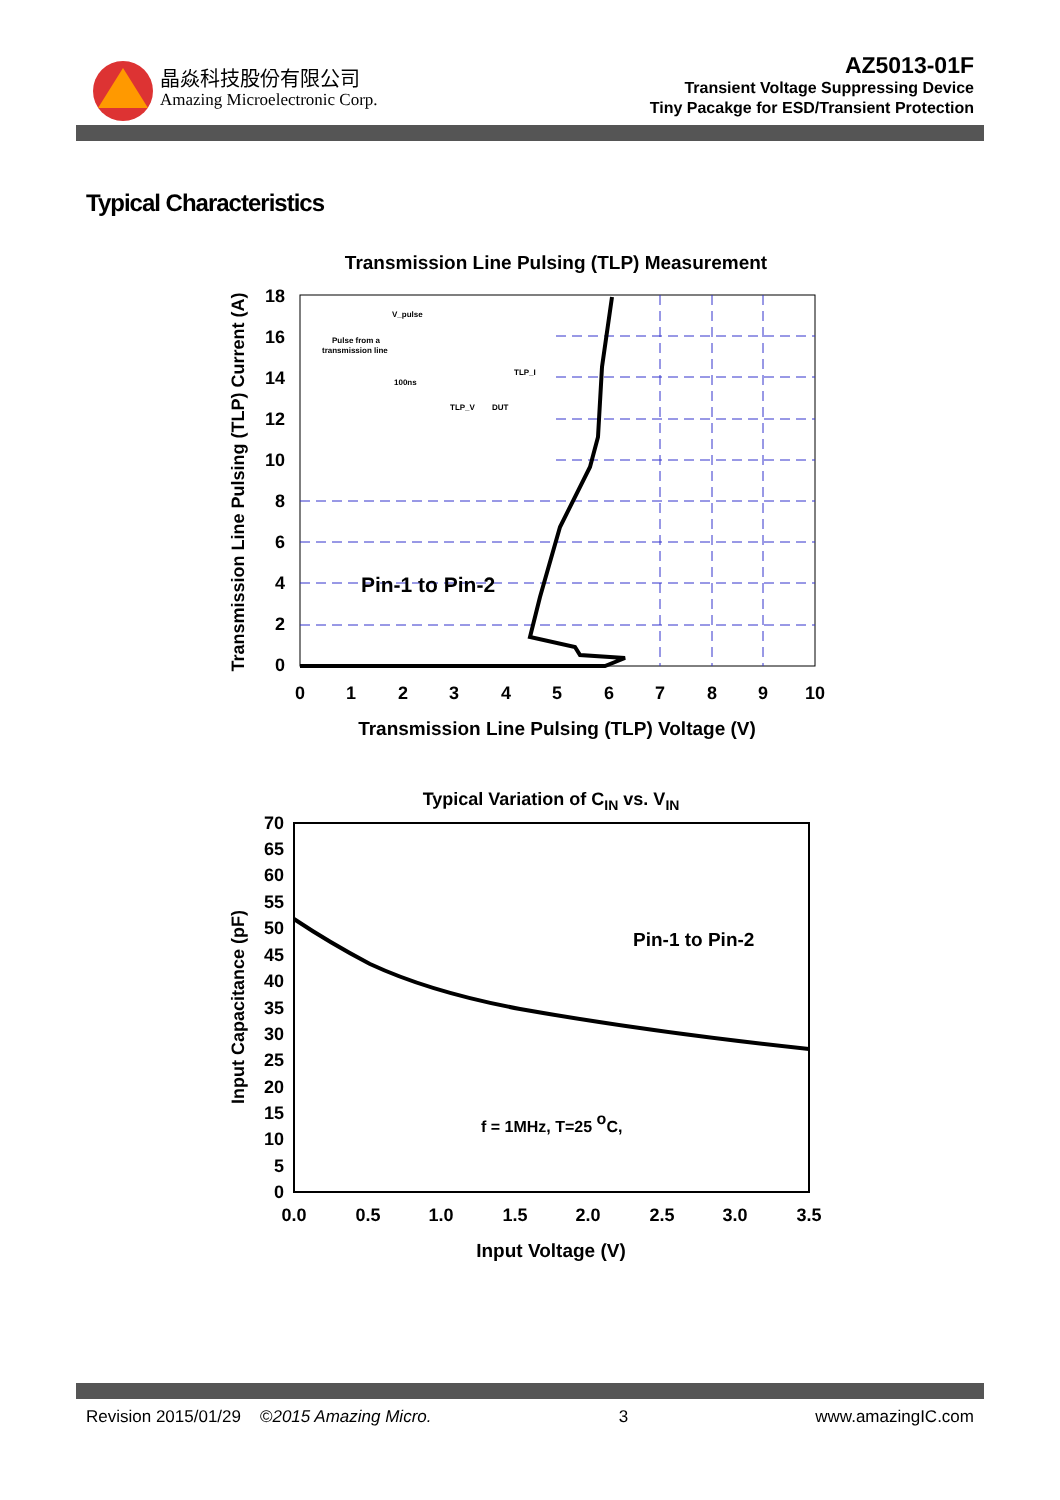晶焱科技股份有限公司
Amazing Microelectronic Corp.
AZ5013-01F
Transient Voltage Suppressing Device
Tiny Pacakge for ESD/Transient Protection
Typical Characteristics
Transmission Line Pulsing (TLP) Measurement
18
16
14
12
10
8
6
4
2
0
0
1
2
3
4
5
6
7
8
9
10
Transmission Line Pulsing (TLP) Voltage (V)
Transmission Line Pulsing (TLP) Current (A)
V_pulse
Pulse from a
transmission line
100ns
TLP_I
TLP_V
DUT
Pin-1 to Pin-2
Typical Variation of CIN vs. VIN
70
65
60
55
50
45
40
35
30
25
20
15
10
5
0
0.0
0.5
1.0
1.5
2.0
2.5
3.0
3.5
Input Voltage (V)
Input Capacitance (pF)
Pin-1 to Pin-2
f = 1MHz, T=25 oC,
Revision 2015/01/29 ©2015 Amazing Micro. 3 www.amazingIC.com